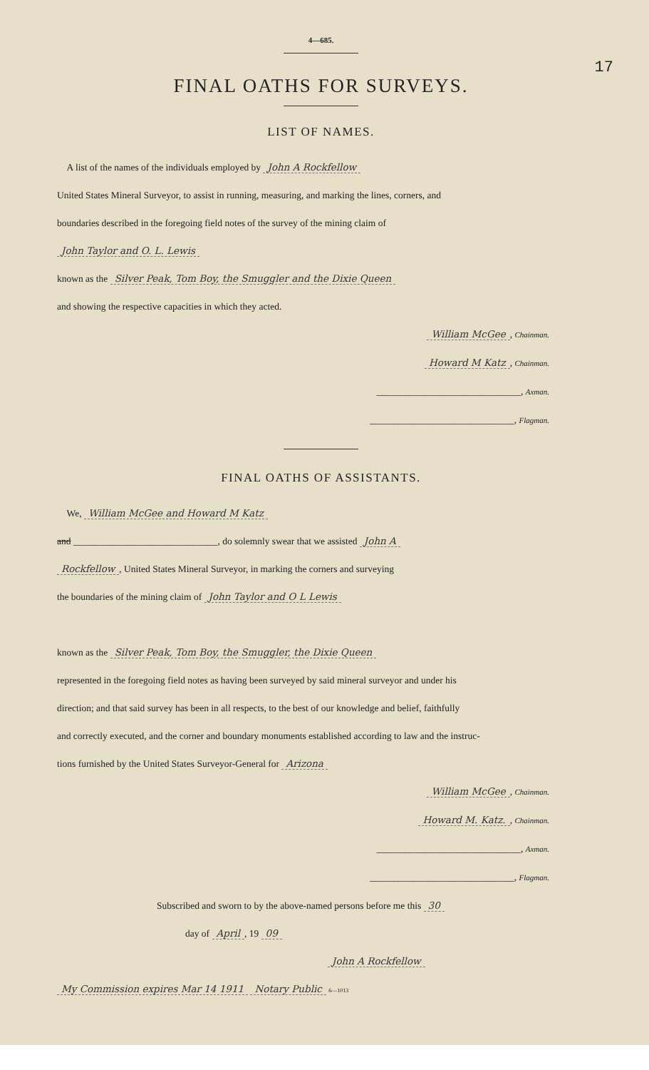4—685.
17
FINAL OATHS FOR SURVEYS.
LIST OF NAMES.
A list of the names of the individuals employed by John A Rockfellow
United States Mineral Surveyor, to assist in running, measuring, and marking the lines, corners, and
boundaries described in the foregoing field notes of the survey of the mining claim of
John Taylor and O. L. Lewis
known as the Silver Peak, Tom Boy, the Smuggler and the Dixie Queen
and showing the respective capacities in which they acted.
William McGee, Chainman.
Howard M Katz, Chainman.
______________________________, Axman.
______________________________, Flagman.
FINAL OATHS OF ASSISTANTS.
We, William McGee and Howard M Katz
and ______________________________, do solemnly swear that we assisted John A
Rockfellow, United States Mineral Surveyor, in marking the corners and surveying
the boundaries of the mining claim of John Taylor and O L Lewis
known as the Silver Peak, Tom Boy, the Smuggler, the Dixie Queen
represented in the foregoing field notes as having been surveyed by said mineral surveyor and under his
direction; and that said survey has been in all respects, to the best of our knowledge and belief, faithfully
and correctly executed, and the corner and boundary monuments established according to law and the instruc-
tions furnished by the United States Surveyor-General for Arizona
William McGee, Chainman.
Howard M. Katz., Chainman.
______________________________, Axman.
______________________________, Flagman.
Subscribed and sworn to by the above-named persons before me this 30
day of April, 19 09
John A Rockfellow
My Commission expires Mar 14 1911 Notary Public 6—1013